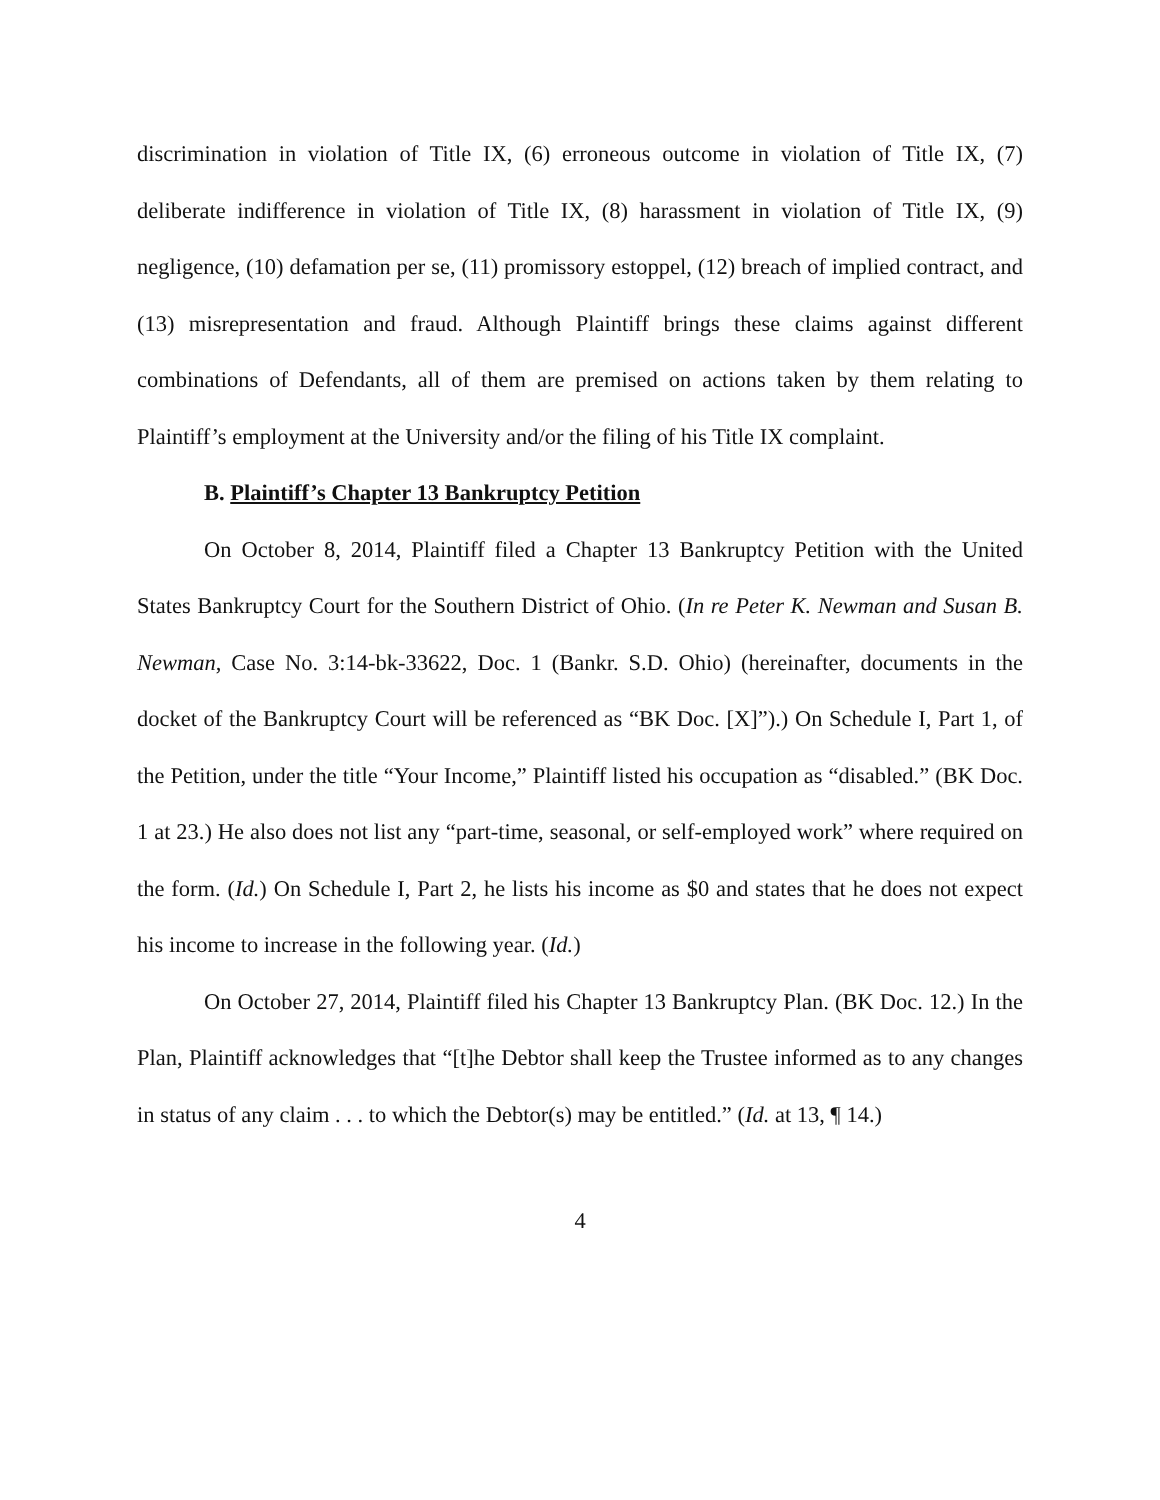discrimination in violation of Title IX, (6) erroneous outcome in violation of Title IX, (7) deliberate indifference in violation of Title IX, (8) harassment in violation of Title IX, (9) negligence, (10) defamation per se, (11) promissory estoppel, (12) breach of implied contract, and (13) misrepresentation and fraud. Although Plaintiff brings these claims against different combinations of Defendants, all of them are premised on actions taken by them relating to Plaintiff’s employment at the University and/or the filing of his Title IX complaint.
B. Plaintiff’s Chapter 13 Bankruptcy Petition
On October 8, 2014, Plaintiff filed a Chapter 13 Bankruptcy Petition with the United States Bankruptcy Court for the Southern District of Ohio. (In re Peter K. Newman and Susan B. Newman, Case No. 3:14-bk-33622, Doc. 1 (Bankr. S.D. Ohio) (hereinafter, documents in the docket of the Bankruptcy Court will be referenced as “BK Doc. [X]”).) On Schedule I, Part 1, of the Petition, under the title “Your Income,” Plaintiff listed his occupation as “disabled.” (BK Doc. 1 at 23.) He also does not list any “part-time, seasonal, or self-employed work” where required on the form. (Id.) On Schedule I, Part 2, he lists his income as $0 and states that he does not expect his income to increase in the following year. (Id.)
On October 27, 2014, Plaintiff filed his Chapter 13 Bankruptcy Plan. (BK Doc. 12.) In the Plan, Plaintiff acknowledges that “[t]he Debtor shall keep the Trustee informed as to any changes in status of any claim . . . to which the Debtor(s) may be entitled.” (Id. at 13, ¶ 14.)
4